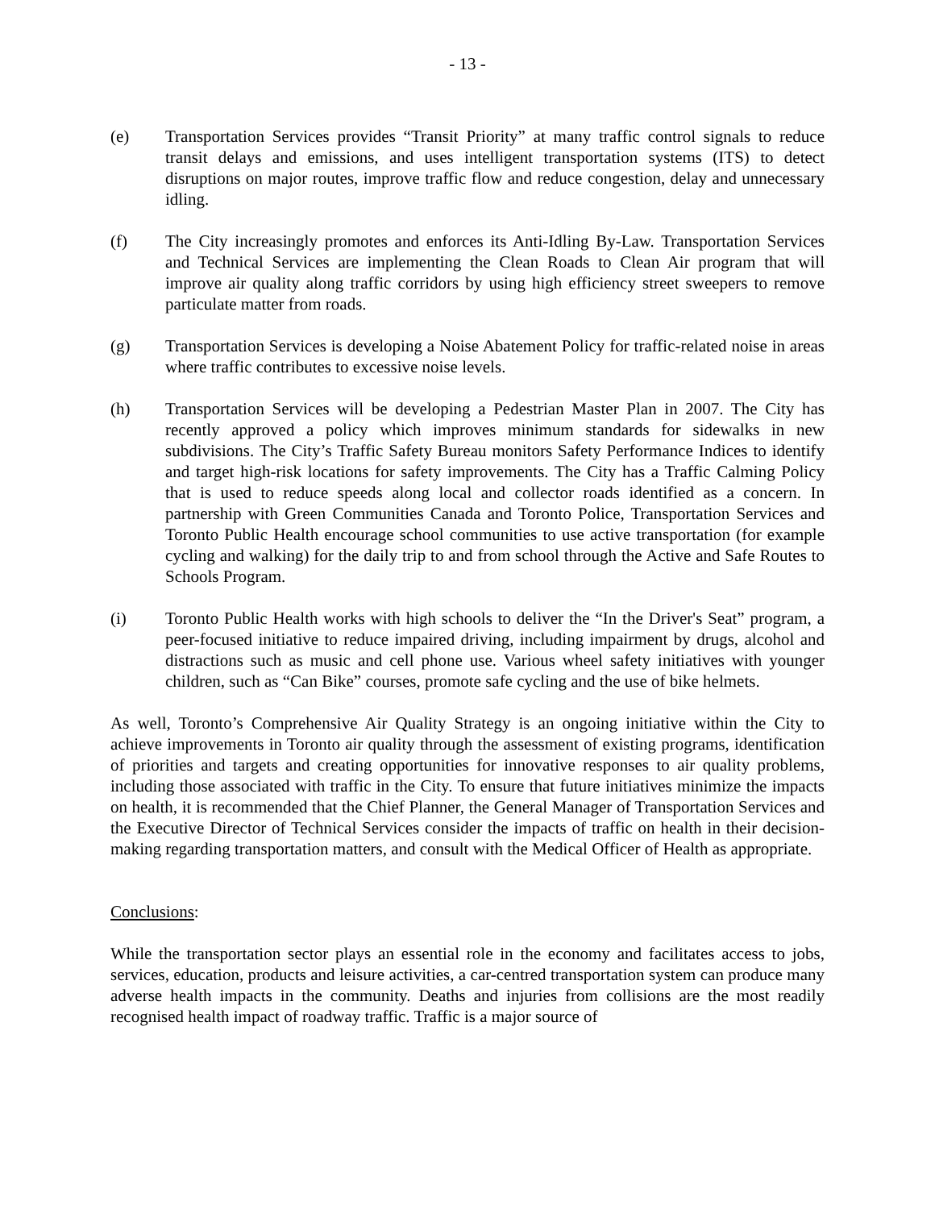- 13 -
(e) Transportation Services provides “Transit Priority” at many traffic control signals to reduce transit delays and emissions, and uses intelligent transportation systems (ITS) to detect disruptions on major routes, improve traffic flow and reduce congestion, delay and unnecessary idling.
(f) The City increasingly promotes and enforces its Anti-Idling By-Law. Transportation Services and Technical Services are implementing the Clean Roads to Clean Air program that will improve air quality along traffic corridors by using high efficiency street sweepers to remove particulate matter from roads.
(g) Transportation Services is developing a Noise Abatement Policy for traffic-related noise in areas where traffic contributes to excessive noise levels.
(h) Transportation Services will be developing a Pedestrian Master Plan in 2007. The City has recently approved a policy which improves minimum standards for sidewalks in new subdivisions. The City’s Traffic Safety Bureau monitors Safety Performance Indices to identify and target high-risk locations for safety improvements. The City has a Traffic Calming Policy that is used to reduce speeds along local and collector roads identified as a concern. In partnership with Green Communities Canada and Toronto Police, Transportation Services and Toronto Public Health encourage school communities to use active transportation (for example cycling and walking) for the daily trip to and from school through the Active and Safe Routes to Schools Program.
(i) Toronto Public Health works with high schools to deliver the “In the Driver's Seat” program, a peer-focused initiative to reduce impaired driving, including impairment by drugs, alcohol and distractions such as music and cell phone use. Various wheel safety initiatives with younger children, such as “Can Bike” courses, promote safe cycling and the use of bike helmets.
As well, Toronto’s Comprehensive Air Quality Strategy is an ongoing initiative within the City to achieve improvements in Toronto air quality through the assessment of existing programs, identification of priorities and targets and creating opportunities for innovative responses to air quality problems, including those associated with traffic in the City. To ensure that future initiatives minimize the impacts on health, it is recommended that the Chief Planner, the General Manager of Transportation Services and the Executive Director of Technical Services consider the impacts of traffic on health in their decision-making regarding transportation matters, and consult with the Medical Officer of Health as appropriate.
Conclusions:
While the transportation sector plays an essential role in the economy and facilitates access to jobs, services, education, products and leisure activities, a car-centred transportation system can produce many adverse health impacts in the community. Deaths and injuries from collisions are the most readily recognised health impact of roadway traffic. Traffic is a major source of